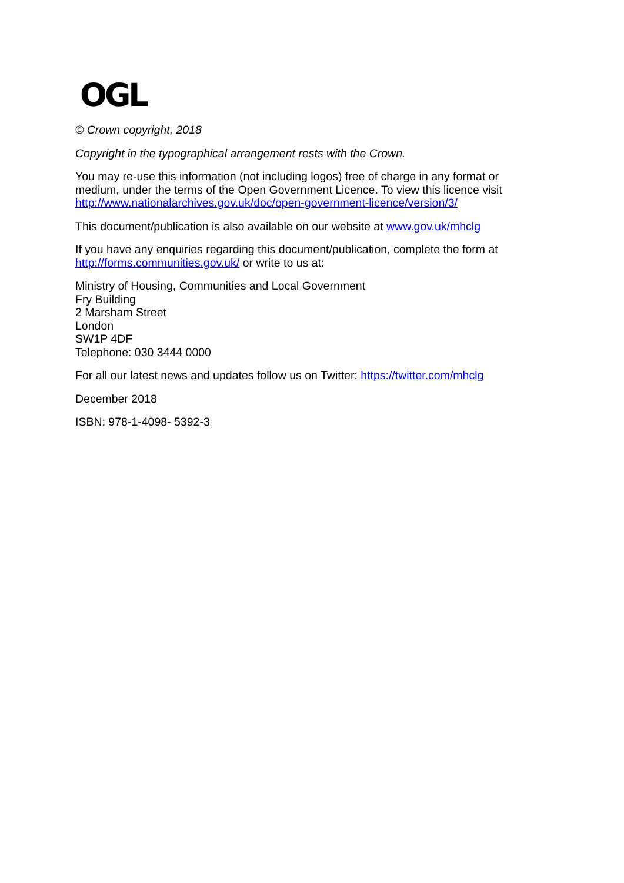OGL
© Crown copyright, 2018
Copyright in the typographical arrangement rests with the Crown.
You may re-use this information (not including logos) free of charge in any format or medium, under the terms of the Open Government Licence. To view this licence visit http://www.nationalarchives.gov.uk/doc/open-government-licence/version/3/
This document/publication is also available on our website at www.gov.uk/mhclg
If you have any enquiries regarding this document/publication, complete the form at http://forms.communities.gov.uk/ or write to us at:
Ministry of Housing, Communities and Local Government
Fry Building
2 Marsham Street
London
SW1P 4DF
Telephone: 030 3444 0000
For all our latest news and updates follow us on Twitter: https://twitter.com/mhclg
December 2018
ISBN: 978-1-4098- 5392-3